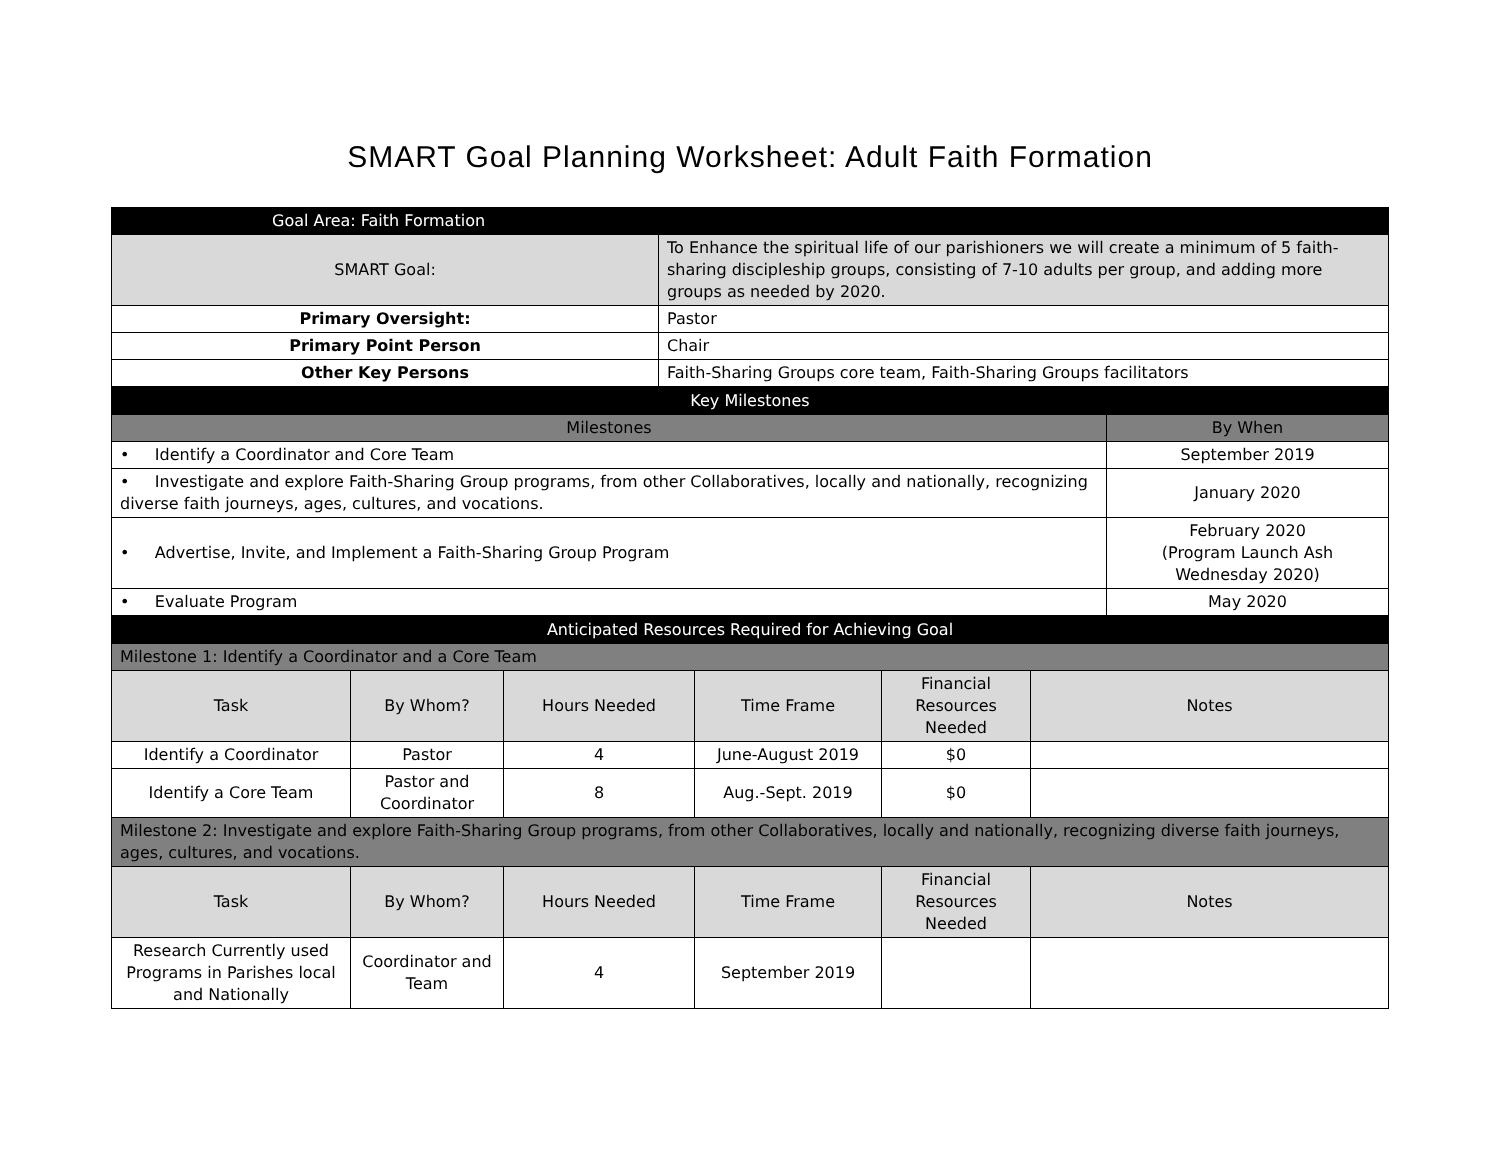SMART Goal Planning Worksheet: Adult Faith Formation
| Goal Area: Faith Formation | |
| SMART Goal: | To Enhance the spiritual life of our parishioners we will create a minimum of 5 faith-sharing discipleship groups, consisting of 7-10 adults per group, and adding more groups as needed by 2020. |
| Primary Oversight: | Pastor |
| Primary Point Person | Chair |
| Other Key Persons | Faith-Sharing Groups core team, Faith-Sharing Groups facilitators |
| Key Milestones | |
| Milestones | By When |
| • Identify a Coordinator and Core Team | September 2019 |
| • Investigate and explore Faith-Sharing Group programs, from other Collaboratives, locally and nationally, recognizing diverse faith journeys, ages, cultures, and vocations. | January 2020 |
| • Advertise, Invite, and Implement a Faith-Sharing Group Program | February 2020 (Program Launch Ash Wednesday 2020) |
| • Evaluate Program | May 2020 |
| Anticipated Resources Required for Achieving Goal | | | | | |
| Milestone 1: Identify a Coordinator and a Core Team | | | | | |
| Task | By Whom? | Hours Needed | Time Frame | Financial Resources Needed | Notes |
| Identify a Coordinator | Pastor | 4 | June-August 2019 | $0 | |
| Identify a Core Team | Pastor and Coordinator | 8 | Aug.-Sept. 2019 | $0 | |
| Milestone 2: Investigate and explore Faith-Sharing Group programs, from other Collaboratives, locally and nationally, recognizing diverse faith journeys, ages, cultures, and vocations. | | | | | |
| Task | By Whom? | Hours Needed | Time Frame | Financial Resources Needed | Notes |
| Research Currently used Programs in Parishes local and Nationally | Coordinator and Team | 4 | September 2019 | | |